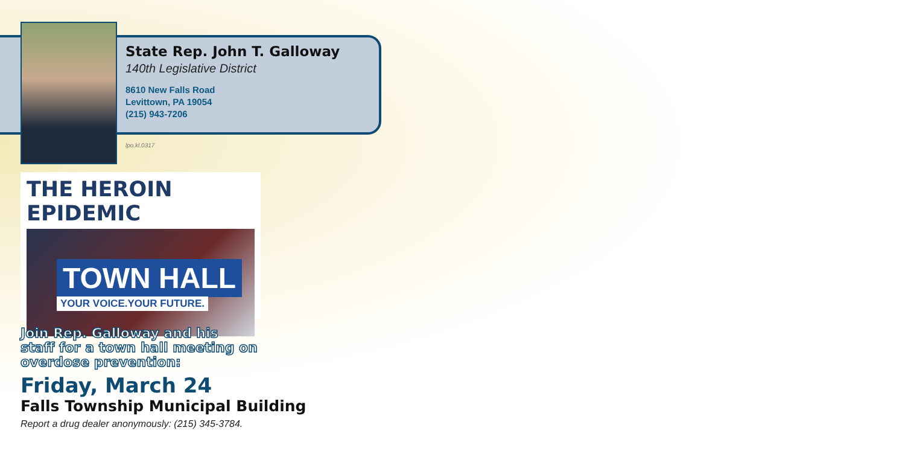State Rep. John T. Galloway
140th Legislative District
8610 New Falls Road
Levittown, PA 19054
(215) 943-7206
lpo.kl.0317
THE HEROIN EPIDEMIC
TOWN HALL
YOUR VOICE.YOUR FUTURE.
Join Rep. Galloway and his
staff for a town hall meeting on
overdose prevention:
Friday, March 24
Falls Township Municipal Building
Report a drug dealer anonymously: (215) 345-3784.